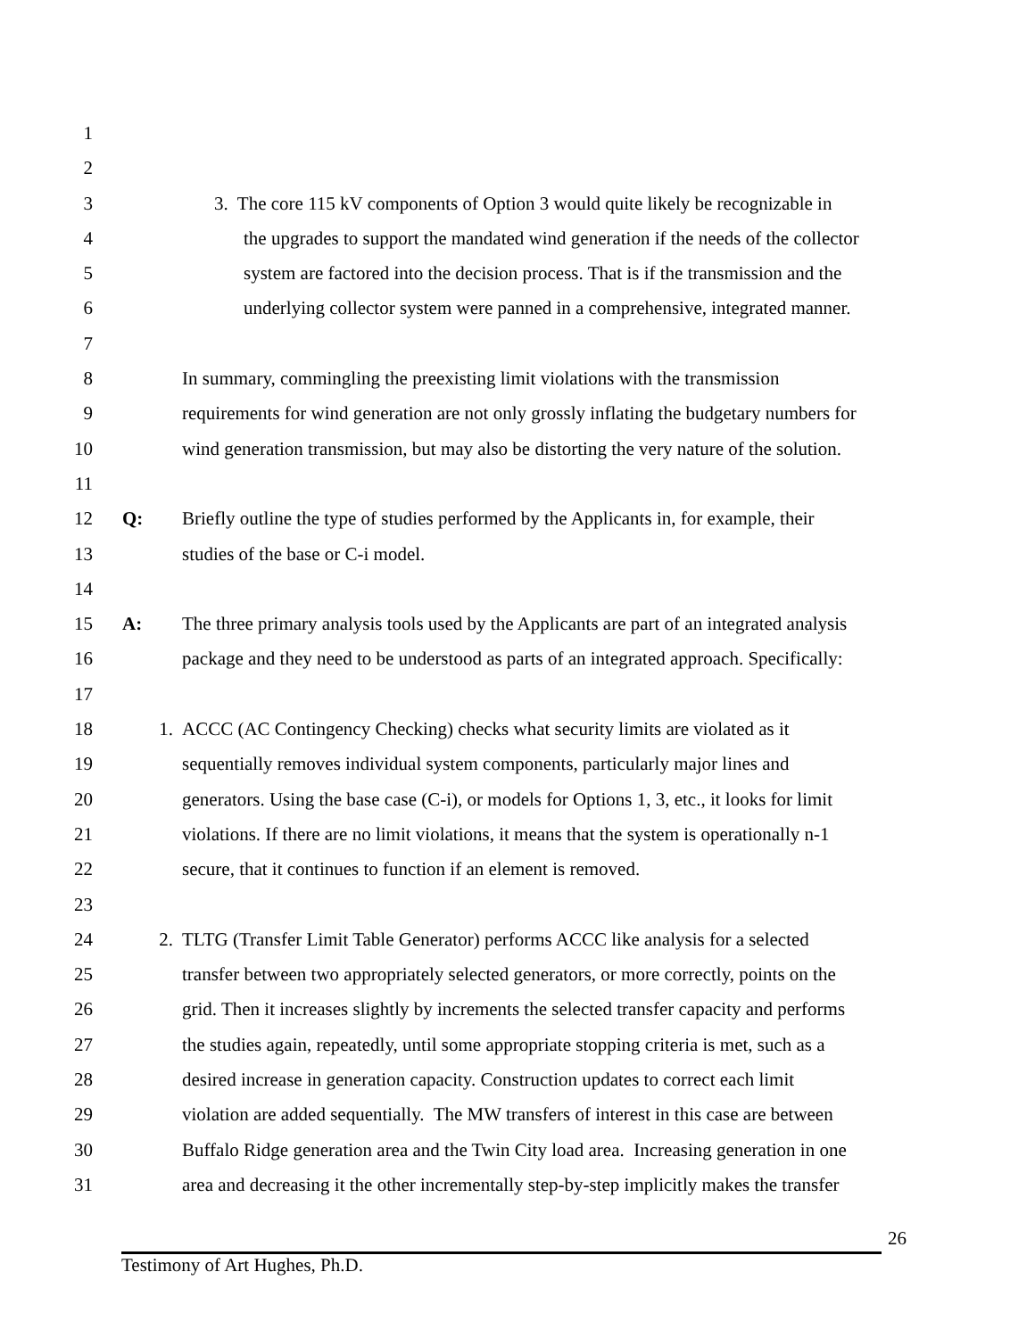1
2
3 3. The core 115 kV components of Option 3 would quite likely be recognizable in
4 the upgrades to support the mandated wind generation if the needs of the collector
5 system are factored into the decision process. That is if the transmission and the
6 underlying collector system were panned in a comprehensive, integrated manner.
7
8 In summary, commingling the preexisting limit violations with the transmission
9 requirements for wind generation are not only grossly inflating the budgetary numbers for
10 wind generation transmission, but may also be distorting the very nature of the solution.
11
12 Q: Briefly outline the type of studies performed by the Applicants in, for example, their
13 studies of the base or C-i model.
14
15 A: The three primary analysis tools used by the Applicants are part of an integrated analysis
16 package and they need to be understood as parts of an integrated approach. Specifically:
17
18 1. ACCC (AC Contingency Checking) checks what security limits are violated as it
19 sequentially removes individual system components, particularly major lines and
20 generators. Using the base case (C-i), or models for Options 1, 3, etc., it looks for limit
21 violations. If there are no limit violations, it means that the system is operationally n-1
22 secure, that it continues to function if an element is removed.
23
24 2. TLTG (Transfer Limit Table Generator) performs ACCC like analysis for a selected
25 transfer between two appropriately selected generators, or more correctly, points on the
26 grid. Then it increases slightly by increments the selected transfer capacity and performs
27 the studies again, repeatedly, until some appropriate stopping criteria is met, such as a
28 desired increase in generation capacity. Construction updates to correct each limit
29 violation are added sequentially. The MW transfers of interest in this case are between
30 Buffalo Ridge generation area and the Twin City load area. Increasing generation in one
31 area and decreasing it the other incrementally step-by-step implicitly makes the transfer
26
Testimony of Art Hughes, Ph.D.